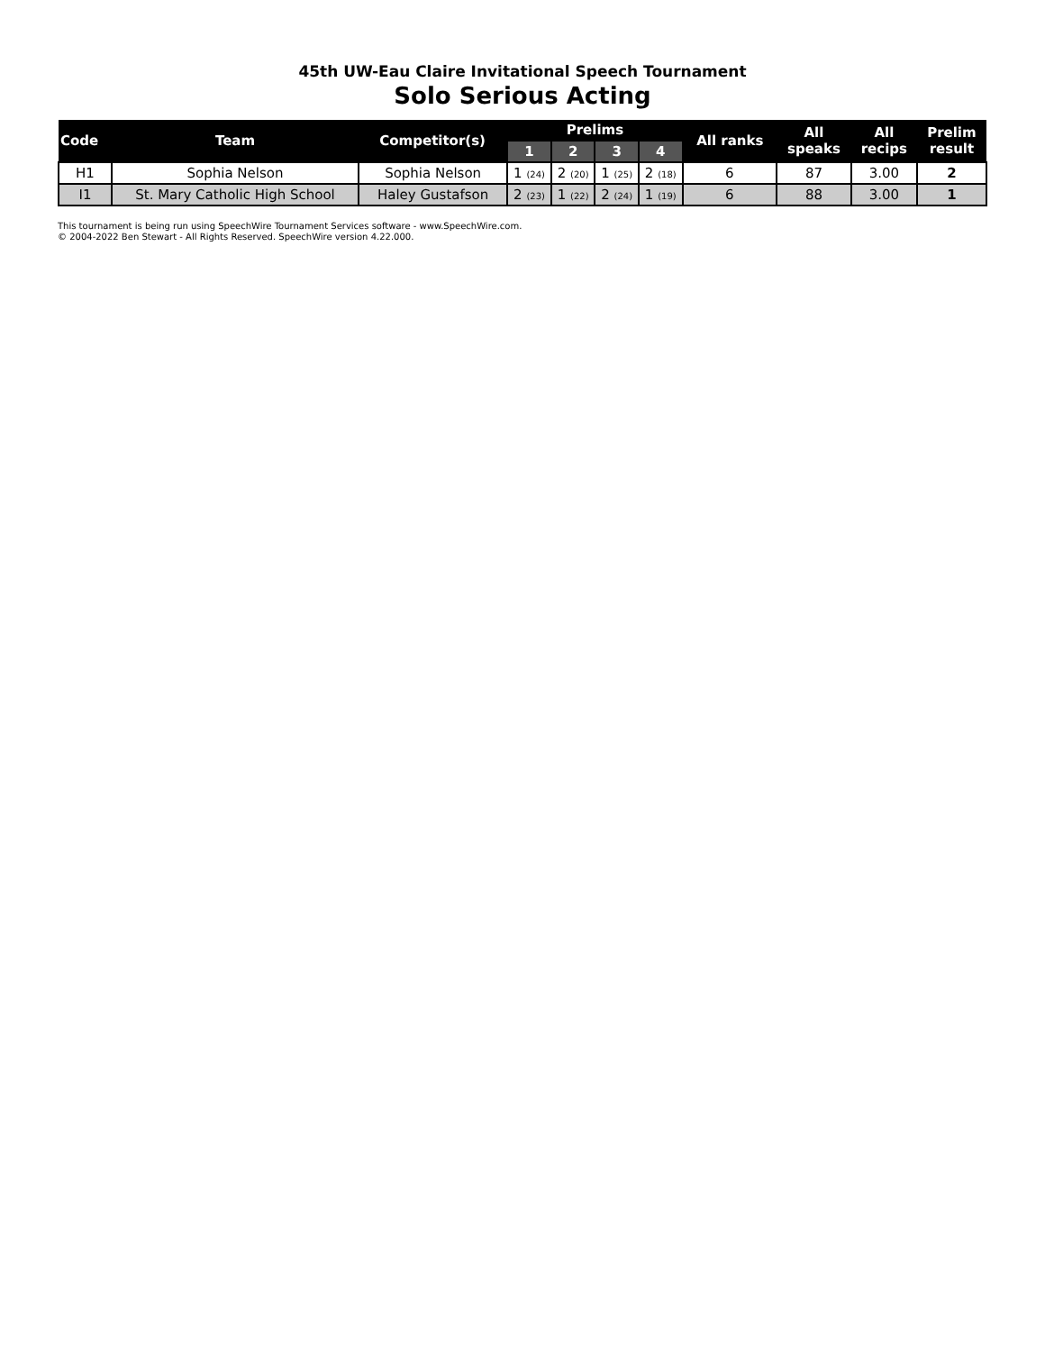45th UW-Eau Claire Invitational Speech Tournament
Solo Serious Acting
| Code | Team | Competitor(s) | Prelims | | | | All ranks | All speaks | All recips | Prelim result |
| --- | --- | --- | --- | --- | --- | --- | --- | --- | --- | --- |
| | | | 1 | 2 | 3 | 4 | | | | |
| H1 | Sophia Nelson | Sophia Nelson | 1 (24) | 2 (20) | 1 (25) | 2 (18) | 6 | 87 | 3.00 | 2 |
| I1 | St. Mary Catholic High School | Haley Gustafson | 2 (23) | 1 (22) | 2 (24) | 1 (19) | 6 | 88 | 3.00 | 1 |
This tournament is being run using SpeechWire Tournament Services software - www.SpeechWire.com.
© 2004-2022 Ben Stewart - All Rights Reserved. SpeechWire version 4.22.000.